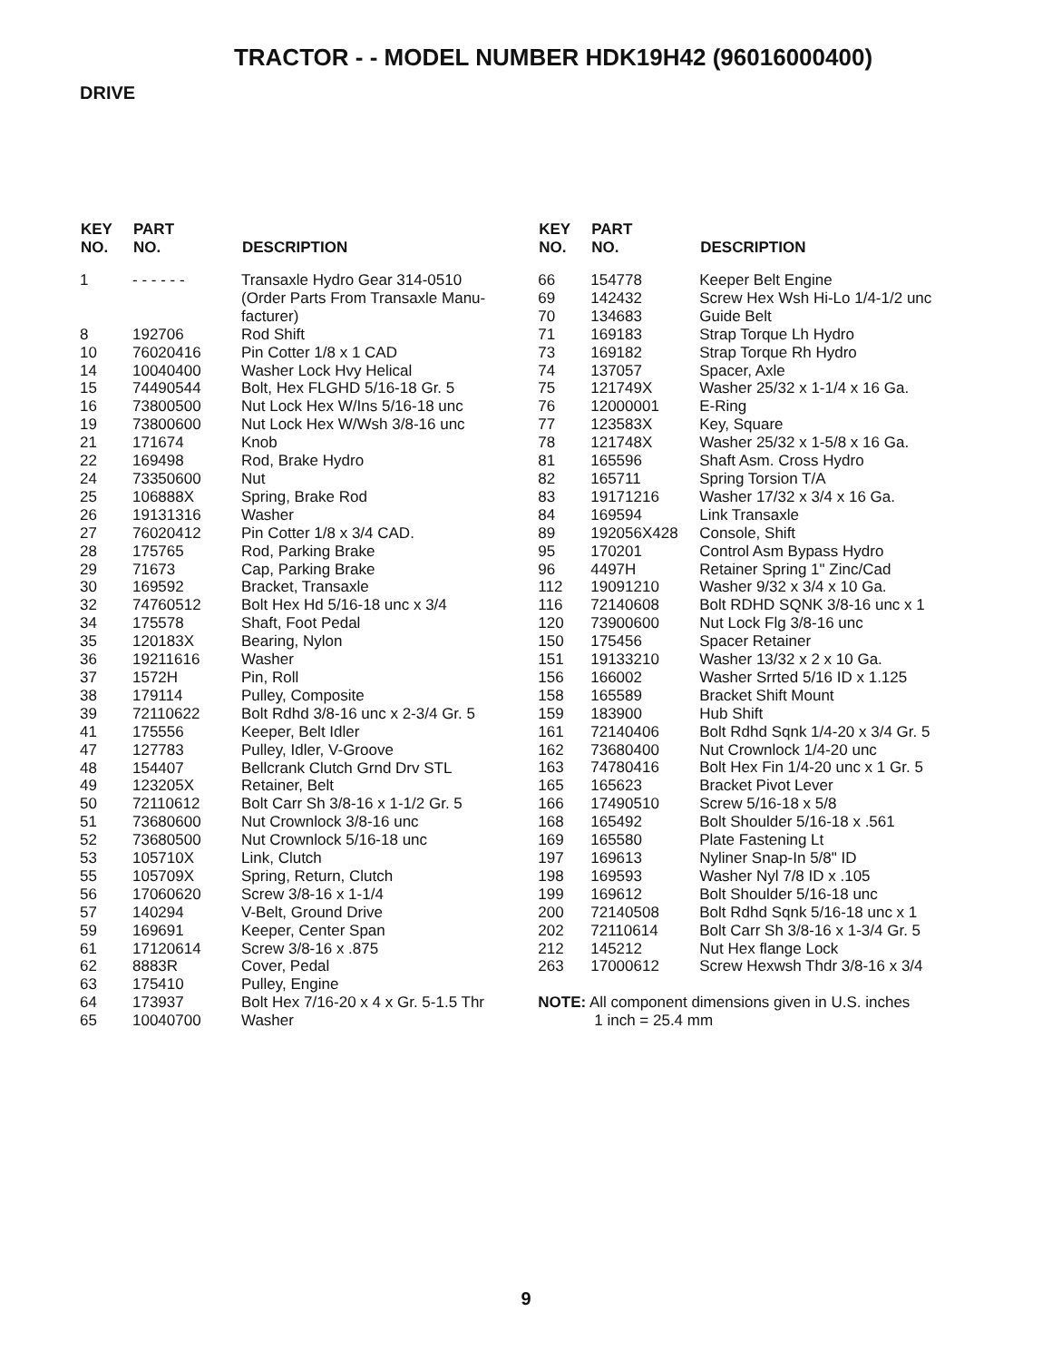TRACTOR - - MODEL NUMBER HDK19H42 (96016000400)
DRIVE
| KEY NO. | PART NO. | DESCRIPTION |
| --- | --- | --- |
| 1 | - - - - - - | Transaxle Hydro Gear 314-0510 (Order Parts From Transaxle Manu- facturer) |
| 8 | 192706 | Rod Shift |
| 10 | 76020416 | Pin Cotter 1/8 x 1 CAD |
| 14 | 10040400 | Washer Lock Hvy Helical |
| 15 | 74490544 | Bolt, Hex FLGHD 5/16-18 Gr. 5 |
| 16 | 73800500 | Nut Lock Hex W/Ins 5/16-18 unc |
| 19 | 73800600 | Nut Lock Hex W/Wsh 3/8-16 unc |
| 21 | 171674 | Knob |
| 22 | 169498 | Rod, Brake Hydro |
| 24 | 73350600 | Nut |
| 25 | 106888X | Spring, Brake Rod |
| 26 | 19131316 | Washer |
| 27 | 76020412 | Pin Cotter 1/8 x 3/4 CAD. |
| 28 | 175765 | Rod, Parking Brake |
| 29 | 71673 | Cap, Parking Brake |
| 30 | 169592 | Bracket, Transaxle |
| 32 | 74760512 | Bolt Hex Hd 5/16-18 unc x 3/4 |
| 34 | 175578 | Shaft, Foot Pedal |
| 35 | 120183X | Bearing, Nylon |
| 36 | 19211616 | Washer |
| 37 | 1572H | Pin, Roll |
| 38 | 179114 | Pulley, Composite |
| 39 | 72110622 | Bolt Rdhd 3/8-16 unc x 2-3/4 Gr. 5 |
| 41 | 175556 | Keeper, Belt Idler |
| 47 | 127783 | Pulley, Idler, V-Groove |
| 48 | 154407 | Bellcrank Clutch Grnd Drv STL |
| 49 | 123205X | Retainer, Belt |
| 50 | 72110612 | Bolt Carr Sh 3/8-16 x 1-1/2 Gr. 5 |
| 51 | 73680600 | Nut Crownlock 3/8-16 unc |
| 52 | 73680500 | Nut Crownlock 5/16-18 unc |
| 53 | 105710X | Link, Clutch |
| 55 | 105709X | Spring, Return, Clutch |
| 56 | 17060620 | Screw 3/8-16 x 1-1/4 |
| 57 | 140294 | V-Belt, Ground Drive |
| 59 | 169691 | Keeper, Center Span |
| 61 | 17120614 | Screw 3/8-16 x .875 |
| 62 | 8883R | Cover, Pedal |
| 63 | 175410 | Pulley, Engine |
| 64 | 173937 | Bolt Hex 7/16-20 x 4 x Gr. 5-1.5 Thr |
| 65 | 10040700 | Washer |
| KEY NO. | PART NO. | DESCRIPTION |
| --- | --- | --- |
| 66 | 154778 | Keeper Belt Engine |
| 69 | 142432 | Screw Hex Wsh Hi-Lo 1/4-1/2 unc |
| 70 | 134683 | Guide Belt |
| 71 | 169183 | Strap Torque Lh Hydro |
| 73 | 169182 | Strap Torque Rh Hydro |
| 74 | 137057 | Spacer, Axle |
| 75 | 121749X | Washer 25/32 x 1-1/4 x 16 Ga. |
| 76 | 12000001 | E-Ring |
| 77 | 123583X | Key, Square |
| 78 | 121748X | Washer 25/32 x 1-5/8 x 16 Ga. |
| 81 | 165596 | Shaft Asm. Cross Hydro |
| 82 | 165711 | Spring Torsion T/A |
| 83 | 19171216 | Washer 17/32 x 3/4 x 16 Ga. |
| 84 | 169594 | Link Transaxle |
| 89 | 192056X428 | Console, Shift |
| 95 | 170201 | Control Asm Bypass Hydro |
| 96 | 4497H | Retainer Spring 1" Zinc/Cad |
| 112 | 19091210 | Washer 9/32 x 3/4 x 10 Ga. |
| 116 | 72140608 | Bolt RDHD SQNK 3/8-16 unc x 1 |
| 120 | 73900600 | Nut Lock Flg 3/8-16 unc |
| 150 | 175456 | Spacer Retainer |
| 151 | 19133210 | Washer 13/32 x 2 x 10 Ga. |
| 156 | 166002 | Washer Srrted 5/16 ID x 1.125 |
| 158 | 165589 | Bracket Shift Mount |
| 159 | 183900 | Hub Shift |
| 161 | 72140406 | Bolt Rdhd Sqnk 1/4-20 x 3/4 Gr. 5 |
| 162 | 73680400 | Nut Crownlock 1/4-20 unc |
| 163 | 74780416 | Bolt Hex Fin 1/4-20 unc x 1 Gr. 5 |
| 165 | 165623 | Bracket Pivot Lever |
| 166 | 17490510 | Screw 5/16-18 x 5/8 |
| 168 | 165492 | Bolt Shoulder 5/16-18 x .561 |
| 169 | 165580 | Plate Fastening Lt |
| 197 | 169613 | Nyliner Snap-In 5/8" ID |
| 198 | 169593 | Washer Nyl 7/8 ID x .105 |
| 199 | 169612 | Bolt Shoulder 5/16-18 unc |
| 200 | 72140508 | Bolt Rdhd Sqnk 5/16-18 unc x 1 |
| 202 | 72110614 | Bolt Carr Sh 3/8-16 x 1-3/4 Gr. 5 |
| 212 | 145212 | Nut Hex flange Lock |
| 263 | 17000612 | Screw Hexwsh Thdr 3/8-16 x 3/4 |
NOTE: All component dimensions given in U.S. inches
1 inch = 25.4 mm
9